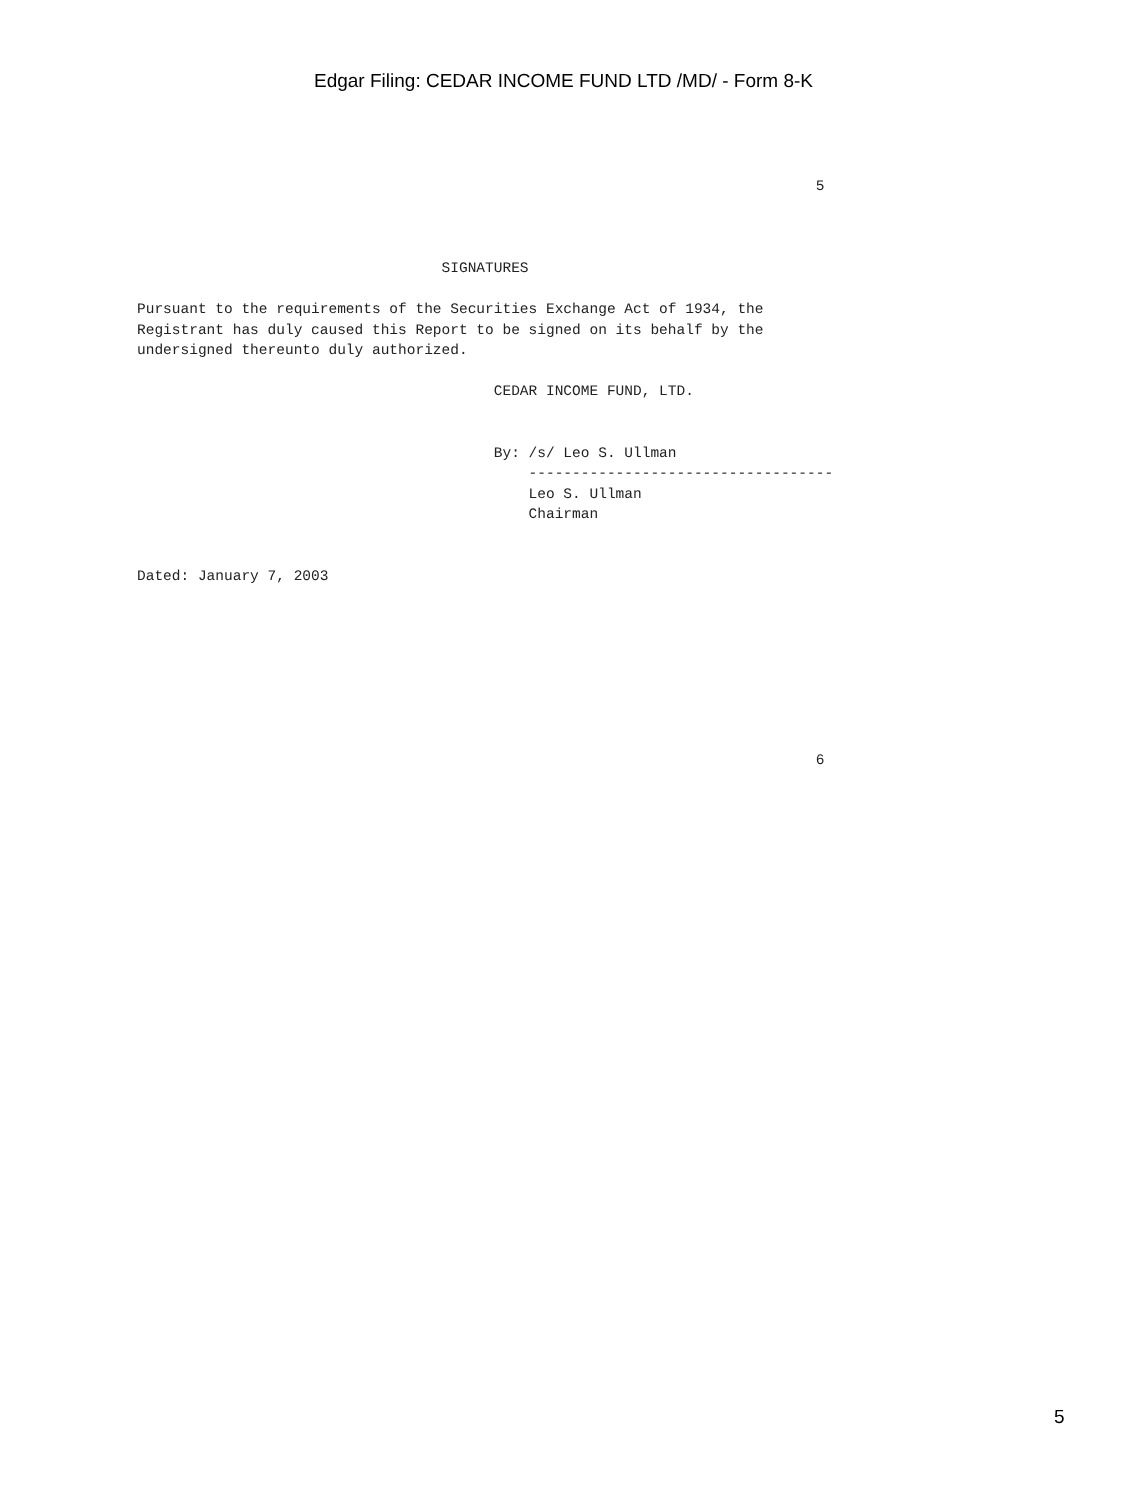Edgar Filing: CEDAR INCOME FUND LTD /MD/ - Form 8-K
                                                                              5



                                   SIGNATURES

Pursuant to the requirements of the Securities Exchange Act of 1934, the
Registrant has duly caused this Report to be signed on its behalf by the
undersigned thereunto duly authorized.

                                         CEDAR INCOME FUND, LTD.


                                         By: /s/ Leo S. Ullman
                                             -----------------------------------
                                             Leo S. Ullman
                                             Chairman


Dated: January 7, 2003








                                                                              6
5